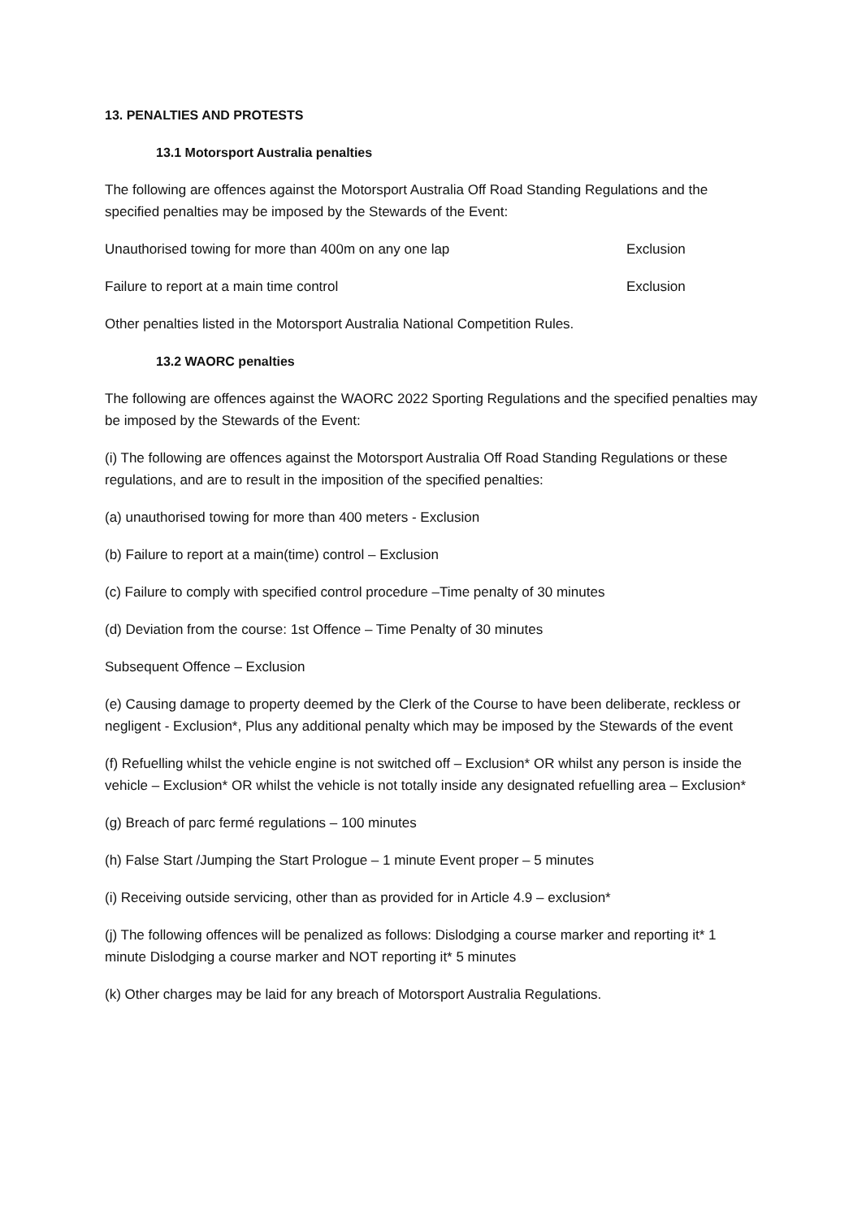13. PENALTIES AND PROTESTS
13.1 Motorsport Australia penalties
The following are offences against the Motorsport Australia Off Road Standing Regulations and the specified penalties may be imposed by the Stewards of the Event:
Unauthorised towing for more than 400m on any one lap Exclusion
Failure to report at a main time control Exclusion
Other penalties listed in the Motorsport Australia National Competition Rules.
13.2 WAORC penalties
The following are offences against the WAORC 2022 Sporting Regulations and the specified penalties may be imposed by the Stewards of the Event:
(i) The following are offences against the Motorsport Australia Off Road Standing Regulations or these regulations, and are to result in the imposition of the specified penalties:
(a) unauthorised towing for more than 400 meters - Exclusion
(b) Failure to report at a main(time) control – Exclusion
(c) Failure to comply with specified control procedure –Time penalty of 30 minutes
(d) Deviation from the course: 1st Offence – Time Penalty of 30 minutes
Subsequent Offence – Exclusion
(e) Causing damage to property deemed by the Clerk of the Course to have been deliberate, reckless or negligent - Exclusion*, Plus any additional penalty which may be imposed by the Stewards of the event
(f) Refuelling whilst the vehicle engine is not switched off – Exclusion* OR whilst any person is inside the vehicle – Exclusion* OR whilst the vehicle is not totally inside any designated refuelling area – Exclusion*
(g) Breach of parc fermé regulations – 100 minutes
(h) False Start /Jumping the Start Prologue – 1 minute Event proper – 5 minutes
(i) Receiving outside servicing, other than as provided for in Article 4.9 – exclusion*
(j) The following offences will be penalized as follows: Dislodging a course marker and reporting it* 1 minute Dislodging a course marker and NOT reporting it* 5 minutes
(k) Other charges may be laid for any breach of Motorsport Australia Regulations.